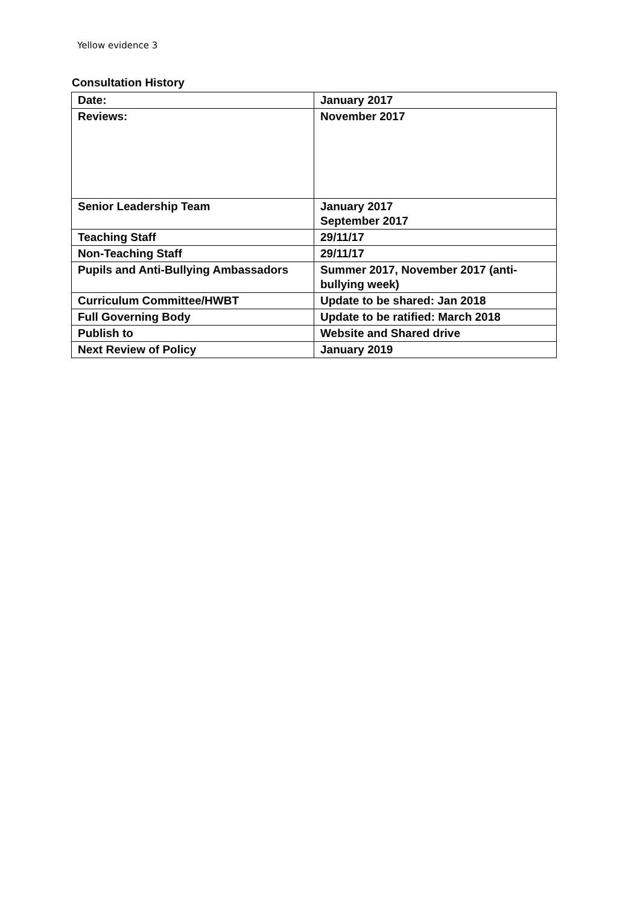Yellow evidence 3
Consultation History
| Date: | January 2017 |
| Reviews: | November 2017 |
| Senior Leadership Team | January 2017 September 2017 |
| Teaching Staff | 29/11/17 |
| Non-Teaching Staff | 29/11/17 |
| Pupils and Anti-Bullying Ambassadors | Summer 2017, November 2017 (anti-bullying week) |
| Curriculum Committee/HWBT | Update to be shared: Jan 2018 |
| Full Governing Body | Update to be ratified: March 2018 |
| Publish to | Website and Shared drive |
| Next Review of Policy | January 2019 |